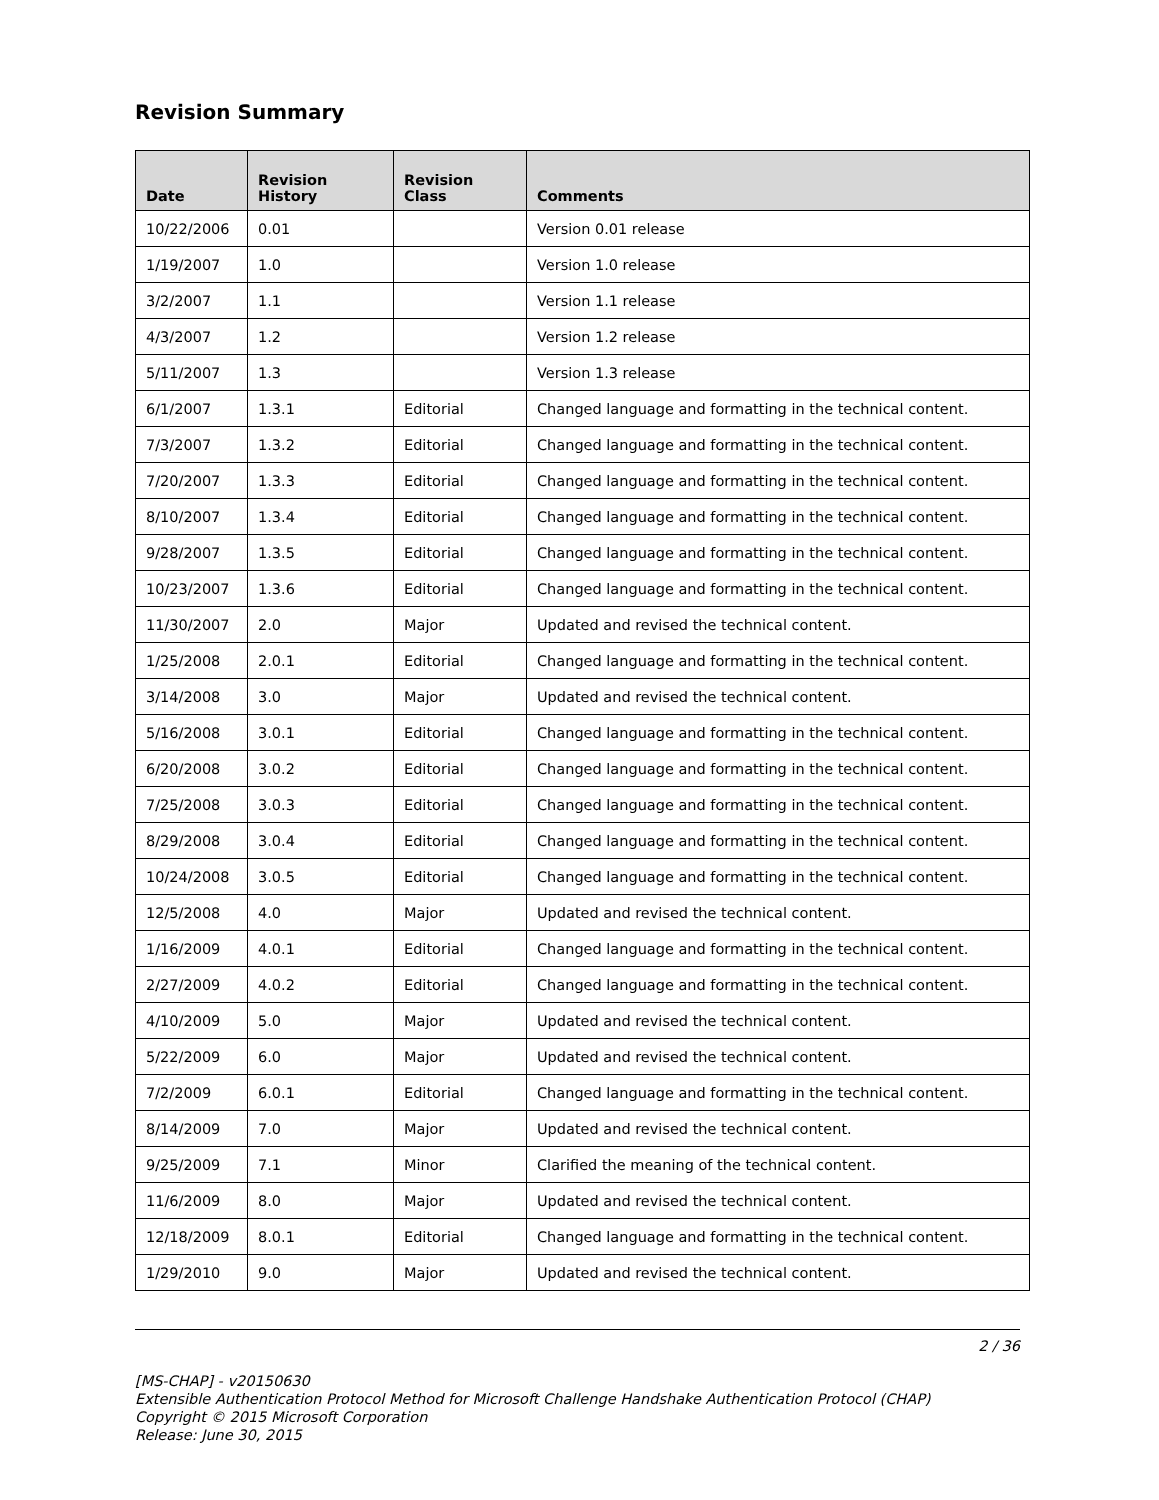Revision Summary
| Date | Revision History | Revision Class | Comments |
| --- | --- | --- | --- |
| 10/22/2006 | 0.01 | | Version 0.01 release |
| 1/19/2007 | 1.0 | | Version 1.0 release |
| 3/2/2007 | 1.1 | | Version 1.1 release |
| 4/3/2007 | 1.2 | | Version 1.2 release |
| 5/11/2007 | 1.3 | | Version 1.3 release |
| 6/1/2007 | 1.3.1 | Editorial | Changed language and formatting in the technical content. |
| 7/3/2007 | 1.3.2 | Editorial | Changed language and formatting in the technical content. |
| 7/20/2007 | 1.3.3 | Editorial | Changed language and formatting in the technical content. |
| 8/10/2007 | 1.3.4 | Editorial | Changed language and formatting in the technical content. |
| 9/28/2007 | 1.3.5 | Editorial | Changed language and formatting in the technical content. |
| 10/23/2007 | 1.3.6 | Editorial | Changed language and formatting in the technical content. |
| 11/30/2007 | 2.0 | Major | Updated and revised the technical content. |
| 1/25/2008 | 2.0.1 | Editorial | Changed language and formatting in the technical content. |
| 3/14/2008 | 3.0 | Major | Updated and revised the technical content. |
| 5/16/2008 | 3.0.1 | Editorial | Changed language and formatting in the technical content. |
| 6/20/2008 | 3.0.2 | Editorial | Changed language and formatting in the technical content. |
| 7/25/2008 | 3.0.3 | Editorial | Changed language and formatting in the technical content. |
| 8/29/2008 | 3.0.4 | Editorial | Changed language and formatting in the technical content. |
| 10/24/2008 | 3.0.5 | Editorial | Changed language and formatting in the technical content. |
| 12/5/2008 | 4.0 | Major | Updated and revised the technical content. |
| 1/16/2009 | 4.0.1 | Editorial | Changed language and formatting in the technical content. |
| 2/27/2009 | 4.0.2 | Editorial | Changed language and formatting in the technical content. |
| 4/10/2009 | 5.0 | Major | Updated and revised the technical content. |
| 5/22/2009 | 6.0 | Major | Updated and revised the technical content. |
| 7/2/2009 | 6.0.1 | Editorial | Changed language and formatting in the technical content. |
| 8/14/2009 | 7.0 | Major | Updated and revised the technical content. |
| 9/25/2009 | 7.1 | Minor | Clarified the meaning of the technical content. |
| 11/6/2009 | 8.0 | Major | Updated and revised the technical content. |
| 12/18/2009 | 8.0.1 | Editorial | Changed language and formatting in the technical content. |
| 1/29/2010 | 9.0 | Major | Updated and revised the technical content. |
2 / 36
[MS-CHAP] - v20150630
Extensible Authentication Protocol Method for Microsoft Challenge Handshake Authentication Protocol (CHAP)
Copyright © 2015 Microsoft Corporation
Release: June 30, 2015